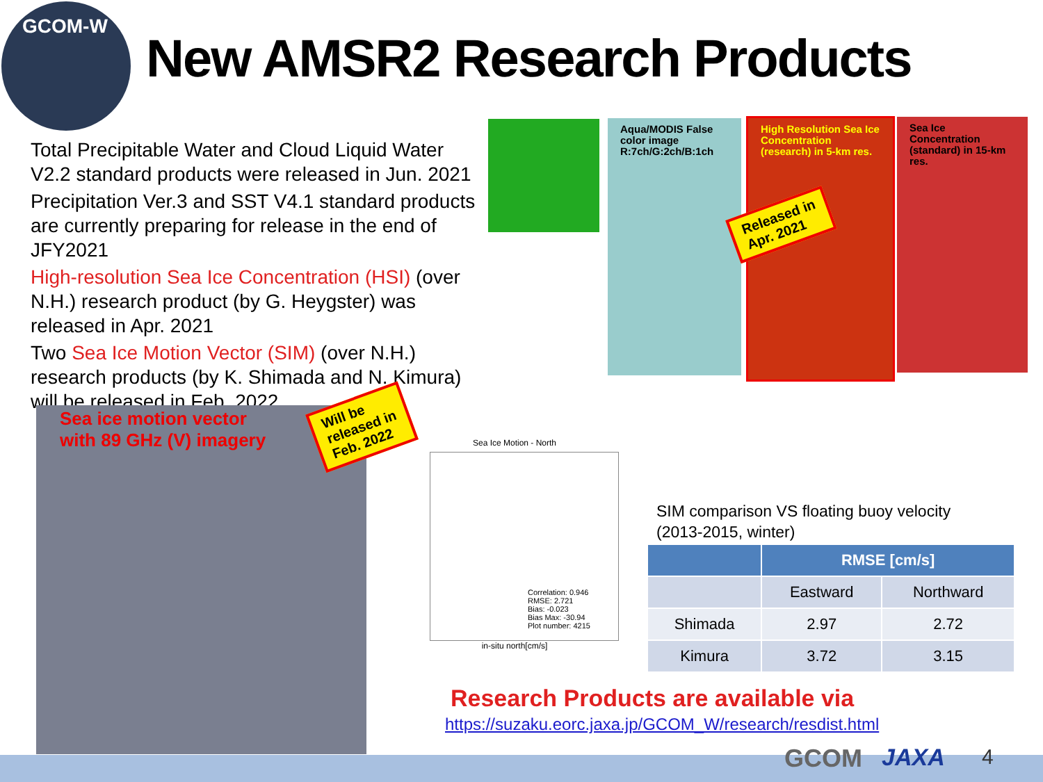GCOM-W
New AMSR2 Research Products
Total Precipitable Water and Cloud Liquid Water V2.2 standard products were released in Jun. 2021
Precipitation Ver.3 and SST V4.1 standard products are currently preparing for release in the end of JFY2021
High-resolution Sea Ice Concentration (HSI) (over N.H.) research product (by G. Heygster) was released in Apr. 2021
Two Sea Ice Motion Vector (SIM) (over N.H.) research products (by K. Shimada and N. Kimura) will be released in Feb. 2022
Aqua/MODIS False color image R:7ch/G:2ch/B:1ch
High Resolution Sea Ice Concentration (research) in 5-km res.
Released in
Apr. 2021
Sea Ice Concentration (standard) in 15-km res.
Sea ice motion vector
with 89 GHz (V) imagery
Will be
released in
Feb. 2022
Sea Ice Motion - North
Correlation: 0.946
RMSE: 2.721
Bias: -0.023
Bias Max: -30.94
Plot number: 4215
in-situ north[cm/s]
SIM comparison VS floating buoy velocity
(2013-2015, winter)
| | RMSE [cm/s] | |
| --- | --- | --- |
| | Eastward | Northward |
| Shimada | 2.97 | 2.72 |
| Kimura | 3.72 | 3.15 |
Research Products are available via
https://suzaku.eorc.jaxa.jp/GCOM_W/research/resdist.html
GCOM JAXA 4